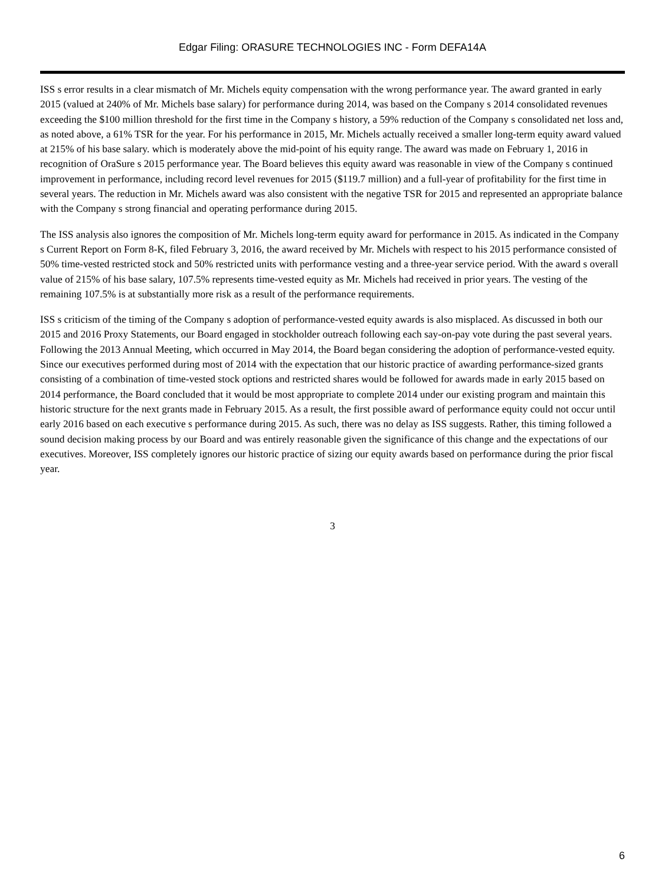Edgar Filing: ORASURE TECHNOLOGIES INC - Form DEFA14A
ISS s error results in a clear mismatch of Mr. Michels equity compensation with the wrong performance year. The award granted in early 2015 (valued at 240% of Mr. Michels base salary) for performance during 2014, was based on the Company s 2014 consolidated revenues exceeding the $100 million threshold for the first time in the Company s history, a 59% reduction of the Company s consolidated net loss and, as noted above, a 61% TSR for the year. For his performance in 2015, Mr. Michels actually received a smaller long-term equity award valued at 215% of his base salary. which is moderately above the mid-point of his equity range. The award was made on February 1, 2016 in recognition of OraSure s 2015 performance year. The Board believes this equity award was reasonable in view of the Company s continued improvement in performance, including record level revenues for 2015 ($119.7 million) and a full-year of profitability for the first time in several years. The reduction in Mr. Michels award was also consistent with the negative TSR for 2015 and represented an appropriate balance with the Company s strong financial and operating performance during 2015.
The ISS analysis also ignores the composition of Mr. Michels long-term equity award for performance in 2015. As indicated in the Company s Current Report on Form 8-K, filed February 3, 2016, the award received by Mr. Michels with respect to his 2015 performance consisted of 50% time-vested restricted stock and 50% restricted units with performance vesting and a three-year service period. With the award s overall value of 215% of his base salary, 107.5% represents time-vested equity as Mr. Michels had received in prior years. The vesting of the remaining 107.5% is at substantially more risk as a result of the performance requirements.
ISS s criticism of the timing of the Company s adoption of performance-vested equity awards is also misplaced. As discussed in both our 2015 and 2016 Proxy Statements, our Board engaged in stockholder outreach following each say-on-pay vote during the past several years. Following the 2013 Annual Meeting, which occurred in May 2014, the Board began considering the adoption of performance-vested equity. Since our executives performed during most of 2014 with the expectation that our historic practice of awarding performance-sized grants consisting of a combination of time-vested stock options and restricted shares would be followed for awards made in early 2015 based on 2014 performance, the Board concluded that it would be most appropriate to complete 2014 under our existing program and maintain this historic structure for the next grants made in February 2015. As a result, the first possible award of performance equity could not occur until early 2016 based on each executive s performance during 2015. As such, there was no delay as ISS suggests. Rather, this timing followed a sound decision making process by our Board and was entirely reasonable given the significance of this change and the expectations of our executives. Moreover, ISS completely ignores our historic practice of sizing our equity awards based on performance during the prior fiscal year.
3
6